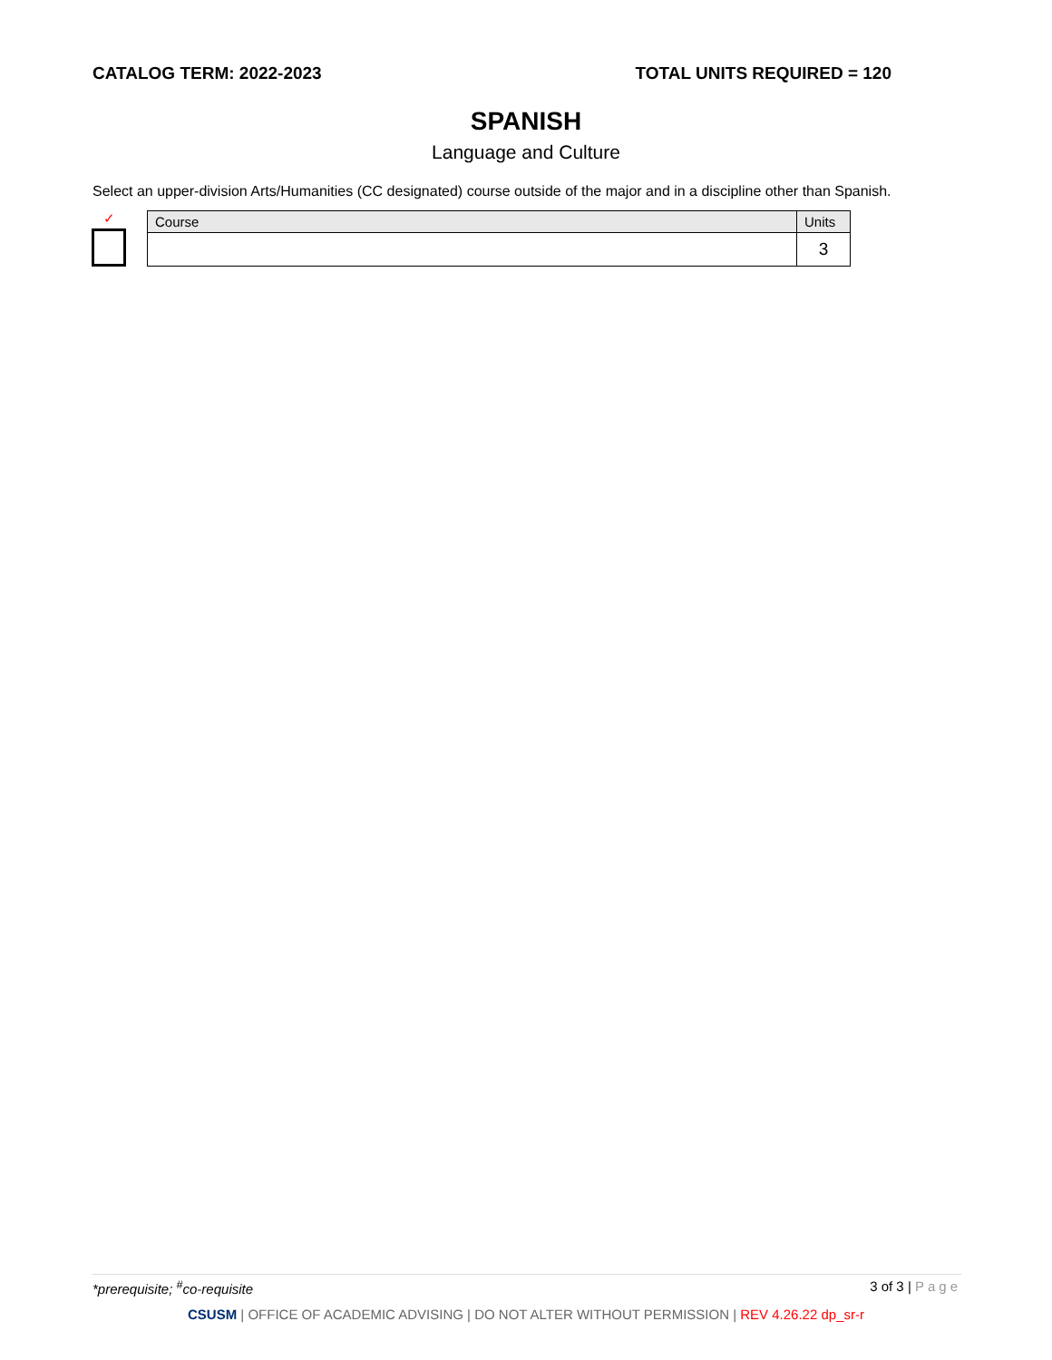CATALOG TERM: 2022-2023 TOTAL UNITS REQUIRED = 120
SPANISH
Language and Culture
Select an upper-division Arts/Humanities (CC designated) course outside of the major and in a discipline other than Spanish.
✓
| Course | Units |
| --- | --- |
| | 3 |
*prerequisite; <sup>#</sup>co-requisite 3 of 3 | Page
CSUSM | OFFICE OF ACADEMIC ADVISING | DO NOT ALTER WITHOUT PERMISSION | REV 4.26.22 dp_sr-r